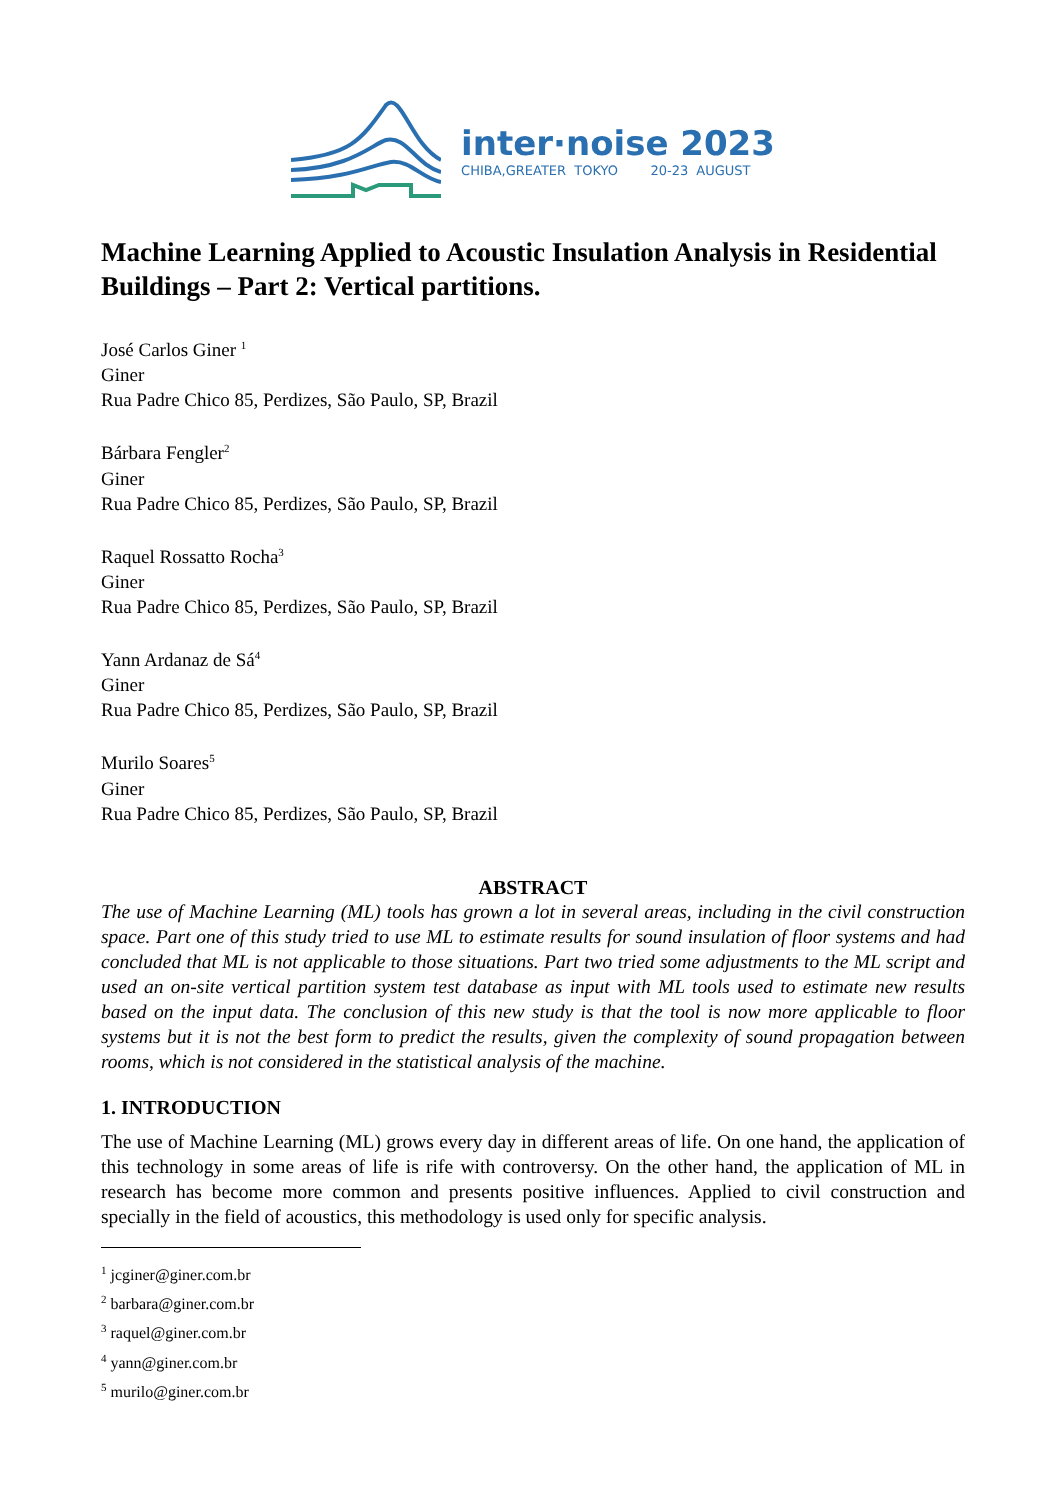inter·noise 2023
CHIBA,GREATER TOKYO 20-23 AUGUST
Machine Learning Applied to Acoustic Insulation Analysis in Residential Buildings – Part 2: Vertical partitions.
José Carlos Giner <sup>1</sup>
Giner
Rua Padre Chico 85, Perdizes, São Paulo, SP, Brazil
Bárbara Fengler<sup>2</sup>
Giner
Rua Padre Chico 85, Perdizes, São Paulo, SP, Brazil
Raquel Rossatto Rocha<sup>3</sup>
Giner
Rua Padre Chico 85, Perdizes, São Paulo, SP, Brazil
Yann Ardanaz de Sá<sup>4</sup>
Giner
Rua Padre Chico 85, Perdizes, São Paulo, SP, Brazil
Murilo Soares<sup>5</sup>
Giner
Rua Padre Chico 85, Perdizes, São Paulo, SP, Brazil
ABSTRACT
The use of Machine Learning (ML) tools has grown a lot in several areas, including in the civil construction space. Part one of this study tried to use ML to estimate results for sound insulation of floor systems and had concluded that ML is not applicable to those situations. Part two tried some adjustments to the ML script and used an on-site vertical partition system test database as input with ML tools used to estimate new results based on the input data. The conclusion of this new study is that the tool is now more applicable to floor systems but it is not the best form to predict the results, given the complexity of sound propagation between rooms, which is not considered in the statistical analysis of the machine.
1. INTRODUCTION
The use of Machine Learning (ML) grows every day in different areas of life. On one hand, the application of this technology in some areas of life is rife with controversy. On the other hand, the application of ML in research has become more common and presents positive influences. Applied to civil construction and specially in the field of acoustics, this methodology is used only for specific analysis.
<sup>1</sup> jcginer@giner.com.br
<sup>2</sup> barbara@giner.com.br
<sup>3</sup> raquel@giner.com.br
<sup>4</sup> yann@giner.com.br
<sup>5</sup> murilo@giner.com.br